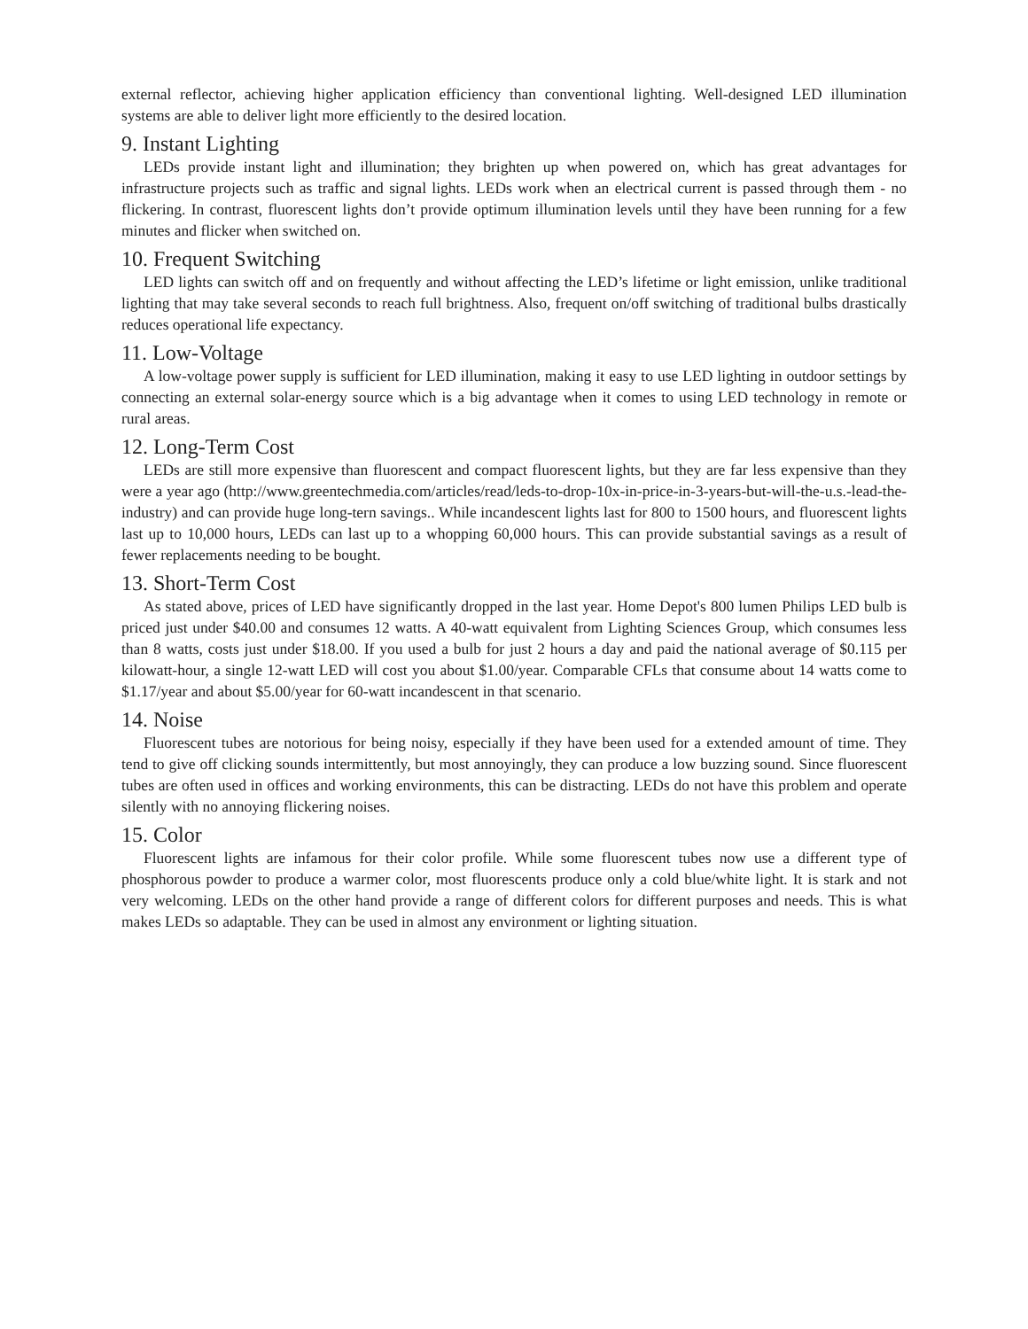external reflector, achieving higher application efficiency than conventional lighting. Well-designed LED illumination systems are able to deliver light more efficiently to the desired location.
9. Instant Lighting
LEDs provide instant light and illumination; they brighten up when powered on, which has great advantages for infrastructure projects such as traffic and signal lights. LEDs work when an electrical current is passed through them - no flickering. In contrast, fluorescent lights don’t provide optimum illumination levels until they have been running for a few minutes and flicker when switched on.
10. Frequent Switching
LED lights can switch off and on frequently and without affecting the LED’s lifetime or light emission, unlike traditional lighting that may take several seconds to reach full brightness. Also, frequent on/off switching of traditional bulbs drastically reduces operational life expectancy.
11. Low-Voltage
A low-voltage power supply is sufficient for LED illumination, making it easy to use LED lighting in outdoor settings by connecting an external solar-energy source which is a big advantage when it comes to using LED technology in remote or rural areas.
12. Long-Term Cost
LEDs are still more expensive than fluorescent and compact fluorescent lights, but they are far less expensive than they were a year ago (http://www.greentechmedia.com/articles/read/leds-to-drop-10x-in-price-in-3-years-but-will-the-u.s.-lead-the-industry) and can provide huge long-tern savings.. While incandescent lights last for 800 to 1500 hours, and fluorescent lights last up to 10,000 hours, LEDs can last up to a whopping 60,000 hours. This can provide substantial savings as a result of fewer replacements needing to be bought.
13. Short-Term Cost
As stated above, prices of LED have significantly dropped in the last year. Home Depot's 800 lumen Philips LED bulb is priced just under $40.00 and consumes 12 watts. A 40-watt equivalent from Lighting Sciences Group, which consumes less than 8 watts, costs just under $18.00. If you used a bulb for just 2 hours a day and paid the national average of $0.115 per kilowatt-hour, a single 12-watt LED will cost you about $1.00/year. Comparable CFLs that consume about 14 watts come to $1.17/year and about $5.00/year for 60-watt incandescent in that scenario.
14. Noise
Fluorescent tubes are notorious for being noisy, especially if they have been used for a extended amount of time. They tend to give off clicking sounds intermittently, but most annoyingly, they can produce a low buzzing sound. Since fluorescent tubes are often used in offices and working environments, this can be distracting. LEDs do not have this problem and operate silently with no annoying flickering noises.
15. Color
Fluorescent lights are infamous for their color profile. While some fluorescent tubes now use a different type of phosphorous powder to produce a warmer color, most fluorescents produce only a cold blue/white light. It is stark and not very welcoming. LEDs on the other hand provide a range of different colors for different purposes and needs. This is what makes LEDs so adaptable. They can be used in almost any environment or lighting situation.